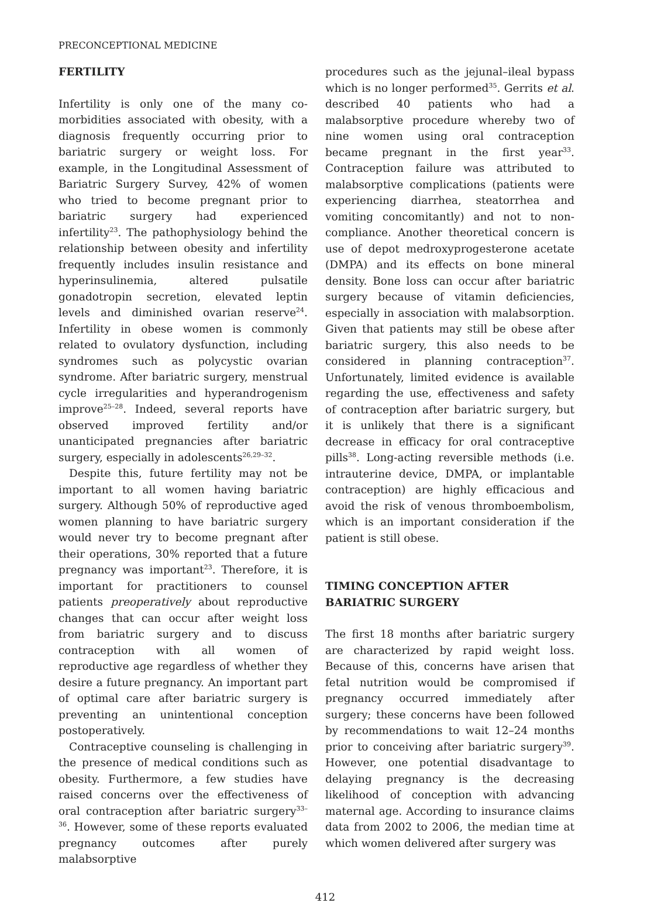PRECONCEPTIONAL MEDICINE
FERTILITY
Infertility is only one of the many co-morbidities associated with obesity, with a diagnosis frequently occurring prior to bariatric surgery or weight loss. For example, in the Longitudinal Assessment of Bariatric Surgery Survey, 42% of women who tried to become pregnant prior to bariatric surgery had experienced infertility<sup>23</sup>. The pathophysiology behind the relationship between obesity and infertility frequently includes insulin resistance and hyperinsulinemia, altered pulsatile gonadotropin secretion, elevated leptin levels and diminished ovarian reserve<sup>24</sup>. Infertility in obese women is commonly related to ovulatory dysfunction, including syndromes such as polycystic ovarian syndrome. After bariatric surgery, menstrual cycle irregularities and hyperandrogenism improve<sup>25–28</sup>. Indeed, several reports have observed improved fertility and/or unanticipated pregnancies after bariatric surgery, especially in adolescents<sup>26,29–32</sup>.
Despite this, future fertility may not be important to all women having bariatric surgery. Although 50% of reproductive aged women planning to have bariatric surgery would never try to become pregnant after their operations, 30% reported that a future pregnancy was important<sup>23</sup>. Therefore, it is important for practitioners to counsel patients preoperatively about reproductive changes that can occur after weight loss from bariatric surgery and to discuss contraception with all women of reproductive age regardless of whether they desire a future pregnancy. An important part of optimal care after bariatric surgery is preventing an unintentional conception postoperatively.
Contraceptive counseling is challenging in the presence of medical conditions such as obesity. Furthermore, a few studies have raised concerns over the effectiveness of oral contraception after bariatric surgery<sup>33–36</sup>. However, some of these reports evaluated pregnancy outcomes after purely malabsorptive
procedures such as the jejunal–ileal bypass which is no longer performed<sup>35</sup>. Gerrits et al. described 40 patients who had a malabsorptive procedure whereby two of nine women using oral contraception became pregnant in the first year<sup>33</sup>. Contraception failure was attributed to malabsorptive complications (patients were experiencing diarrhea, steatorrhea and vomiting concomitantly) and not to non-compliance. Another theoretical concern is use of depot medroxyprogesterone acetate (DMPA) and its effects on bone mineral density. Bone loss can occur after bariatric surgery because of vitamin deficiencies, especially in association with malabsorption. Given that patients may still be obese after bariatric surgery, this also needs to be considered in planning contraception<sup>37</sup>. Unfortunately, limited evidence is available regarding the use, effectiveness and safety of contraception after bariatric surgery, but it is unlikely that there is a significant decrease in efficacy for oral contraceptive pills<sup>38</sup>. Long-acting reversible methods (i.e. intrauterine device, DMPA, or implantable contraception) are highly efficacious and avoid the risk of venous thromboembolism, which is an important consideration if the patient is still obese.
TIMING CONCEPTION AFTER
BARIATRIC SURGERY
The first 18 months after bariatric surgery are characterized by rapid weight loss. Because of this, concerns have arisen that fetal nutrition would be compromised if pregnancy occurred immediately after surgery; these concerns have been followed by recommendations to wait 12–24 months prior to conceiving after bariatric surgery<sup>39</sup>. However, one potential disadvantage to delaying pregnancy is the decreasing likelihood of conception with advancing maternal age. According to insurance claims data from 2002 to 2006, the median time at which women delivered after surgery was
412